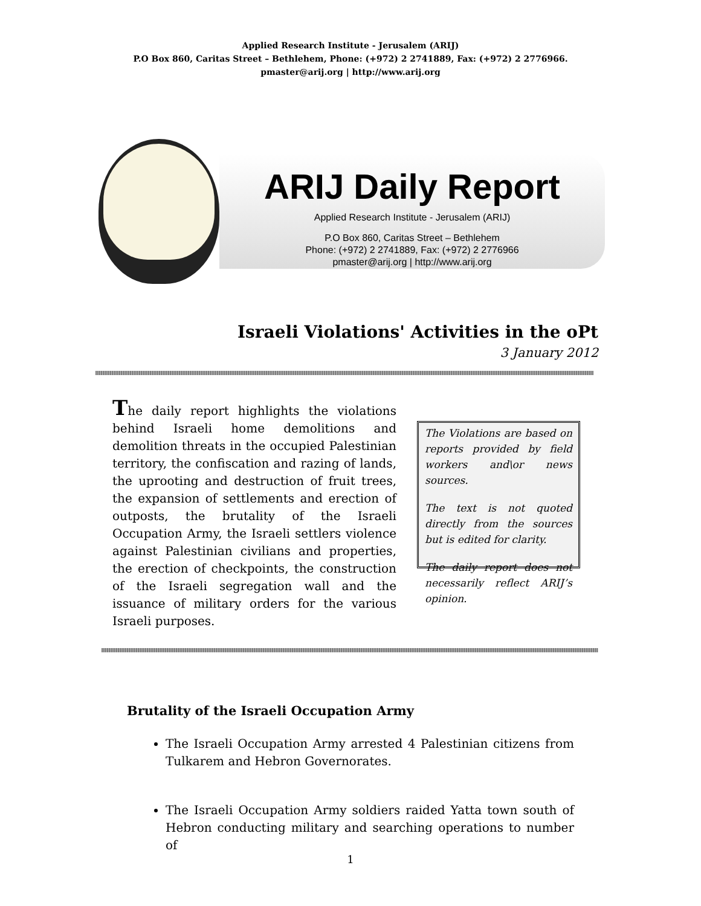Applied Research Institute - Jerusalem (ARIJ)
P.O Box 860, Caritas Street – Bethlehem, Phone: (+972) 2 2741889, Fax: (+972) 2 2776966.
pmaster@arij.org | http://www.arij.org
ARIJ Daily Report
Applied Research Institute - Jerusalem (ARIJ)
P.O Box 860, Caritas Street – Bethlehem
Phone: (+972) 2 2741889, Fax: (+972) 2 2776966
pmaster@arij.org | http://www.arij.org
Israeli Violations' Activities in the oPt
3 January 2012
The daily report highlights the violations behind Israeli home demolitions and demolition threats in the occupied Palestinian territory, the confiscation and razing of lands, the uprooting and destruction of fruit trees, the expansion of settlements and erection of outposts, the brutality of the Israeli Occupation Army, the Israeli settlers violence against Palestinian civilians and properties, the erection of checkpoints, the construction of the Israeli segregation wall and the issuance of military orders for the various Israeli purposes.
The Violations are based on reports provided by field workers and\or news sources.
The text is not quoted directly from the sources but is edited for clarity.
The daily report does not necessarily reflect ARIJ’s opinion.
Brutality of the Israeli Occupation Army
The Israeli Occupation Army arrested 4 Palestinian citizens from Tulkarem and Hebron Governorates.
The Israeli Occupation Army soldiers raided Yatta town south of Hebron conducting military and searching operations to number of
1